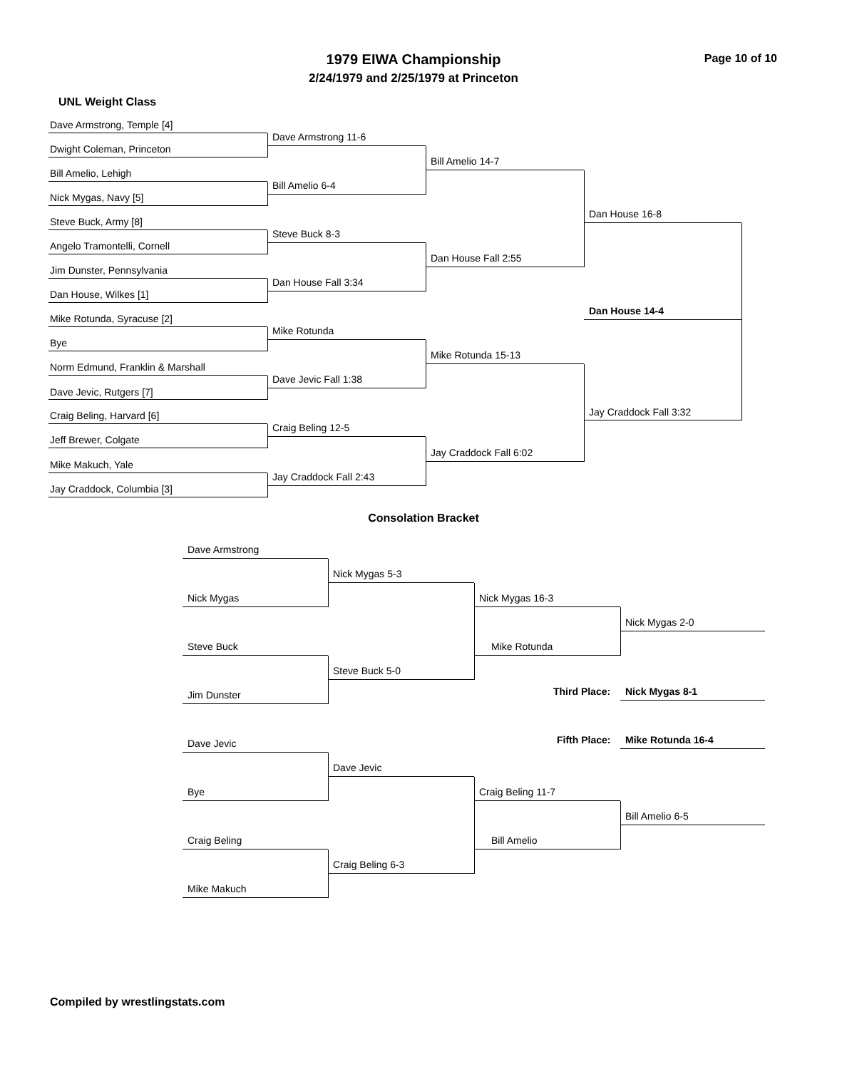1979 EIWA Championship Page 10 of 10
2/24/1979 and 2/25/1979 at Princeton
UNL Weight Class
Dave Armstrong, Temple [4]
Dwight Coleman, Princeton
Bill Amelio, Lehigh
Nick Mygas, Navy [5]
Steve Buck, Army [8]
Angelo Tramontelli, Cornell
Jim Dunster, Pennsylvania
Dan House, Wilkes [1]
Mike Rotunda, Syracuse [2]
Bye
Norm Edmund, Franklin & Marshall
Dave Jevic, Rutgers [7]
Craig Beling, Harvard [6]
Jeff Brewer, Colgate
Mike Makuch, Yale
Jay Craddock, Columbia [3]
Dave Armstrong 11-6
Bill Amelio 6-4
Steve Buck 8-3
Dan House Fall 3:34
Mike Rotunda
Dave Jevic Fall 1:38
Craig Beling 12-5
Jay Craddock Fall 2:43
Bill Amelio 14-7
Dan House Fall 2:55
Mike Rotunda 15-13
Jay Craddock Fall 6:02
Dan House 16-8
Jay Craddock Fall 3:32
Dan House 14-4
Consolation Bracket
Dave Armstrong
Nick Mygas
Steve Buck
Jim Dunster
Dave Jevic
Bye
Craig Beling
Mike Makuch
Nick Mygas 5-3
Steve Buck 5-0
Dave Jevic
Craig Beling 6-3
Nick Mygas 16-3
Mike Rotunda
Craig Beling 11-7
Bill Amelio
Nick Mygas 2-0
Bill Amelio 6-5
Third Place: Nick Mygas 8-1
Fifth Place: Mike Rotunda 16-4
Compiled by wrestlingstats.com